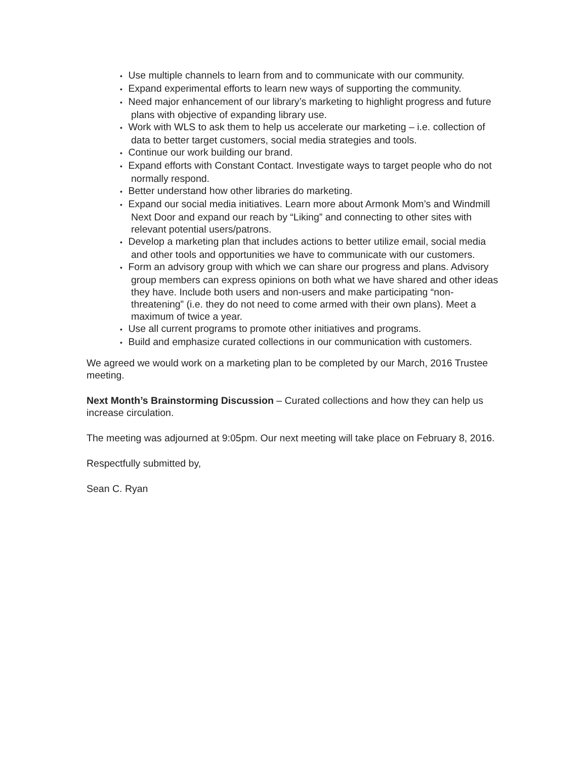• Use multiple channels to learn from and to communicate with our community.
• Expand experimental efforts to learn new ways of supporting the community.
• Need major enhancement of our library’s marketing to highlight progress and future plans with objective of expanding library use.
• Work with WLS to ask them to help us accelerate our marketing – i.e. collection of data to better target customers, social media strategies and tools.
• Continue our work building our brand.
• Expand efforts with Constant Contact. Investigate ways to target people who do not normally respond.
• Better understand how other libraries do marketing.
• Expand our social media initiatives. Learn more about Armonk Mom’s and Windmill Next Door and expand our reach by “Liking” and connecting to other sites with relevant potential users/patrons.
• Develop a marketing plan that includes actions to better utilize email, social media and other tools and opportunities we have to communicate with our customers.
• Form an advisory group with which we can share our progress and plans. Advisory group members can express opinions on both what we have shared and other ideas they have. Include both users and non-users and make participating “non-threatening” (i.e. they do not need to come armed with their own plans). Meet a maximum of twice a year.
• Use all current programs to promote other initiatives and programs.
• Build and emphasize curated collections in our communication with customers.
We agreed we would work on a marketing plan to be completed by our March, 2016 Trustee meeting.
Next Month’s Brainstorming Discussion – Curated collections and how they can help us increase circulation.
The meeting was adjourned at 9:05pm. Our next meeting will take place on February 8, 2016.
Respectfully submitted by,
Sean C. Ryan